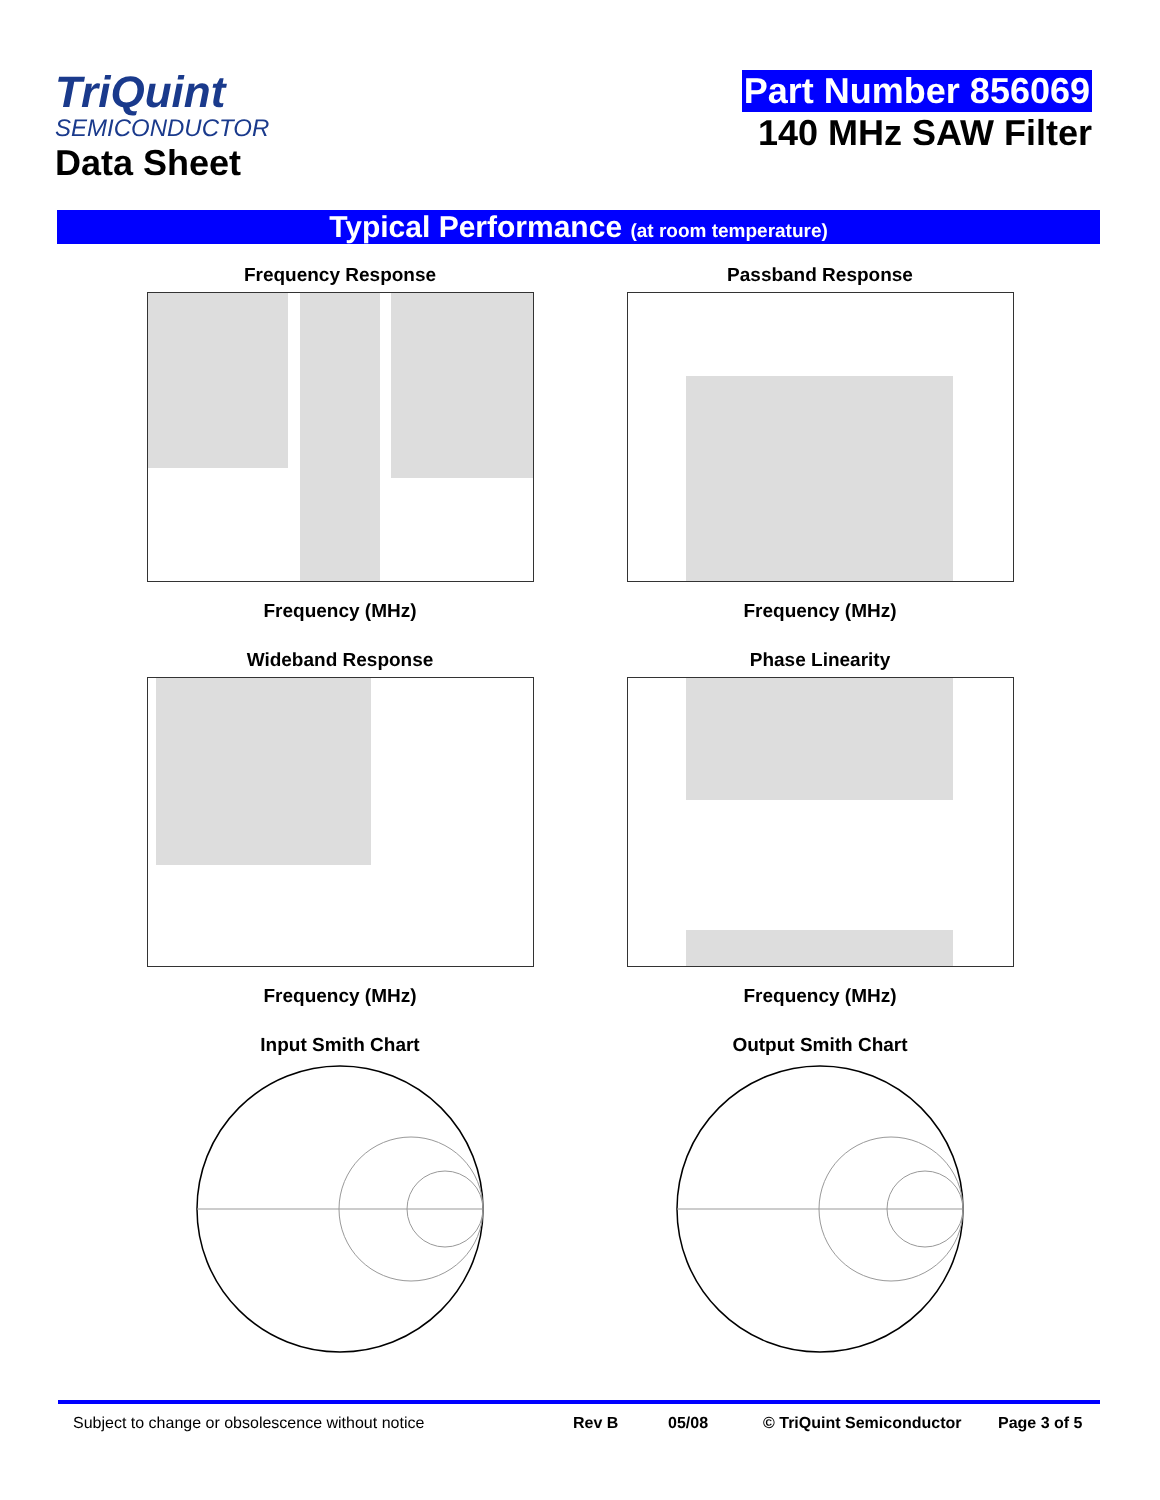TriQuint
SEMICONDUCTOR
Data Sheet
Part Number 856069
140 MHz SAW Filter
Typical Performance (at room temperature)
Frequency Response
Frequency (MHz)
Passband Response
Frequency (MHz)
Wideband Response
Frequency (MHz)
Phase Linearity
Frequency (MHz)
Input Smith Chart
Output Smith Chart
Subject to change or obsolescence without notice Rev B 05/08 © TriQuint Semiconductor Page 3 of 5